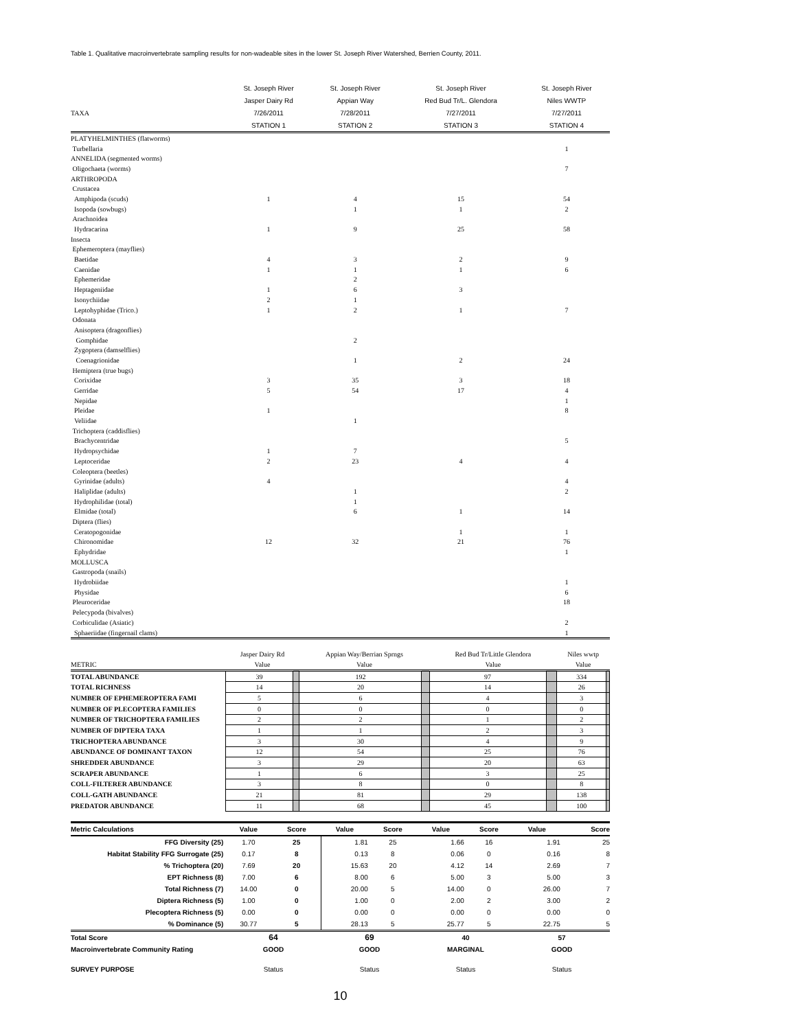Table 1. Qualitative macroinvertebrate sampling results for non-wadeable sites in the lower St. Joseph River Watershed, Berrien County, 2011.
| | St. Joseph River | St. Joseph River | St. Joseph River | St. Joseph River |
| | Jasper Dairy Rd | Appian Way | Red Bud Tr/L. Glendora | Niles WWTP |
| TAXA | 7/26/2011 | 7/28/2011 | 7/27/2011 | 7/27/2011 |
| | STATION 1 | STATION 2 | STATION 3 | STATION 4 |
| PLATYHELMINTHES (flatworms) | | | | |
| Turbellaria | | | | 1 |
| ANNELIDA (segmented worms) | | | | |
| Oligochaeta (worms) | | | | 7 |
| ARTHROPODA | | | | |
| Crustacea | | | | |
| Amphipoda (scuds) | 1 | 4 | 15 | 54 |
| Isopoda (sowbugs) | | 1 | 1 | 2 |
| Arachnoidea | | | | |
| Hydracarina | 1 | 9 | 25 | 58 |
| Insecta | | | | |
| Ephemeroptera (mayflies) | | | | |
| Baetidae | 4 | 3 | 2 | 9 |
| Caenidae | 1 | 1 | 1 | 6 |
| Ephemeridae | | 2 | | |
| Heptageniidae | 1 | 6 | 3 | |
| Isonychiidae | 2 | 1 | | |
| Leptohyphidae (Trico.) | 1 | 2 | 1 | 7 |
| Odonata | | | | |
| Anisoptera (dragonflies) | | | | |
| Gomphidae | | 2 | | |
| Zygoptera (damselflies) | | | | |
| Coenagrionidae | | 1 | 2 | 24 |
| Hemiptera (true bugs) | | | | |
| Corixidae | 3 | 35 | 3 | 18 |
| Gerridae | 5 | 54 | 17 | 4 |
| Nepidae | | | | 1 |
| Pleidae | 1 | | | 8 |
| Veliidae | | 1 | | |
| Trichoptera (caddisflies) | | | | |
| Brachycentridae | | | | 5 |
| Hydropsychidae | 1 | 7 | | |
| Leptoceridae | 2 | 23 | 4 | 4 |
| Coleoptera (beetles) | | | | |
| Gyrinidae (adults) | 4 | | | 4 |
| Haliplidae (adults) | | 1 | | 2 |
| Hydrophilidae (total) | | 1 | | |
| Elmidae (total) | | 6 | 1 | 14 |
| Diptera (flies) | | | | |
| Ceratopogonidae | | | 1 | 1 |
| Chironomidae | 12 | 32 | 21 | 76 |
| Ephydridae | | | | 1 |
| MOLLUSCA | | | | |
| Gastropoda (snails) | | | | |
| Hydrobiidae | | | | 1 |
| Physidae | | | | 6 |
| Pleuroceridae | | | | 18 |
| Pelecypoda (bivalves) | | | | |
| Corbiculidae (Asiatic) | | | | 2 |
| Sphaeriidae (fingernail clams) | | | | 1 |
| | Jasper Dairy Rd | | Appian Way/Berrian Sprngs | | Red Bud Tr/Little Glendora | | Niles wwtp | |
| METRIC | Value | | Value | | Value | | Value | |
| TOTAL ABUNDANCE | 39 | | 192 | | 97 | | 334 | |
| TOTAL RICHNESS | 14 | | 20 | | 14 | | 26 | |
| NUMBER OF EPHEMEROPTERA FAMI | 5 | | 6 | | 4 | | 3 | |
| NUMBER OF PLECOPTERA FAMILIES | 0 | | 0 | | 0 | | 0 | |
| NUMBER OF TRICHOPTERA FAMILIES | 2 | | 2 | | 1 | | 2 | |
| NUMBER OF DIPTERA TAXA | 1 | | 1 | | 2 | | 3 | |
| TRICHOPTERA ABUNDANCE | 3 | | 30 | | 4 | | 9 | |
| ABUNDANCE OF DOMINANT TAXON | 12 | | 54 | | 25 | | 76 | |
| SHREDDER ABUNDANCE | 3 | | 29 | | 20 | | 63 | |
| SCRAPER ABUNDANCE | 1 | | 6 | | 3 | | 25 | |
| COLL-FILTERER ABUNDANCE | 3 | | 8 | | 0 | | 8 | |
| COLL-GATH ABUNDANCE | 21 | | 81 | | 29 | | 138 | |
| PREDATOR ABUNDANCE | 11 | | 68 | | 45 | | 100 | |
| Metric Calculations | Value | Score | Value | Score | Value | Score | Value | Score |
| FFG Diversity (25) | 1.70 | 25 | 1.81 | 25 | 1.66 | 16 | 1.91 | 25 |
| Habitat Stability FFG Surrogate (25) | 0.17 | 8 | 0.13 | 8 | 0.06 | 0 | 0.16 | 8 |
| % Trichoptera (20) | 7.69 | 20 | 15.63 | 20 | 4.12 | 14 | 2.69 | 7 |
| EPT Richness (8) | 7.00 | 6 | 8.00 | 6 | 5.00 | 3 | 5.00 | 3 |
| Total Richness (7) | 14.00 | 0 | 20.00 | 5 | 14.00 | 0 | 26.00 | 7 |
| Diptera Richness (5) | 1.00 | 0 | 1.00 | 0 | 2.00 | 2 | 3.00 | 2 |
| Plecoptera Richness (5) | 0.00 | 0 | 0.00 | 0 | 0.00 | 0 | 0.00 | 0 |
| % Dominance (5) | 30.77 | 5 | 28.13 | 5 | 25.77 | 5 | 22.75 | 5 |
| Total Score | 64 | | 69 | | 40 | | 57 | |
| Macroinvertebrate Community Rating | GOOD | | GOOD | | MARGINAL | | GOOD | |
| SURVEY PURPOSE | Status | | Status | | Status | | Status | |
10